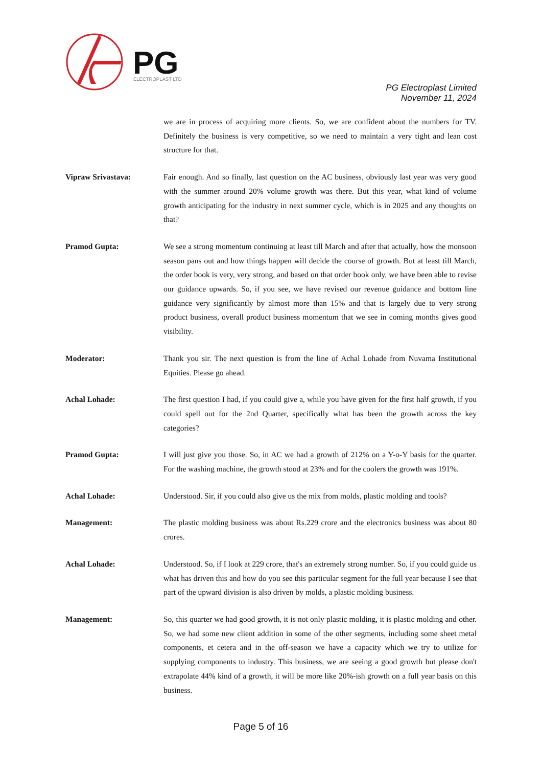PG
ELECTROPLAST LTD
PG Electroplast Limited
November 11, 2024
we are in process of acquiring more clients. So, we are confident about the numbers for TV. Definitely the business is very competitive, so we need to maintain a very tight and lean cost structure for that.
Vipraw Srivastava: Fair enough. And so finally, last question on the AC business, obviously last year was very good with the summer around 20% volume growth was there. But this year, what kind of volume growth anticipating for the industry in next summer cycle, which is in 2025 and any thoughts on that?
Pramod Gupta: We see a strong momentum continuing at least till March and after that actually, how the monsoon season pans out and how things happen will decide the course of growth. But at least till March, the order book is very, very strong, and based on that order book only, we have been able to revise our guidance upwards. So, if you see, we have revised our revenue guidance and bottom line guidance very significantly by almost more than 15% and that is largely due to very strong product business, overall product business momentum that we see in coming months gives good visibility.
Moderator: Thank you sir. The next question is from the line of Achal Lohade from Nuvama Institutional Equities. Please go ahead.
Achal Lohade: The first question I had, if you could give a, while you have given for the first half growth, if you could spell out for the 2nd Quarter, specifically what has been the growth across the key categories?
Pramod Gupta: I will just give you those. So, in AC we had a growth of 212% on a Y-o-Y basis for the quarter. For the washing machine, the growth stood at 23% and for the coolers the growth was 191%.
Achal Lohade: Understood. Sir, if you could also give us the mix from molds, plastic molding and tools?
Management: The plastic molding business was about Rs.229 crore and the electronics business was about 80 crores.
Achal Lohade: Understood. So, if I look at 229 crore, that's an extremely strong number. So, if you could guide us what has driven this and how do you see this particular segment for the full year because I see that part of the upward division is also driven by molds, a plastic molding business.
Management: So, this quarter we had good growth, it is not only plastic molding, it is plastic molding and other. So, we had some new client addition in some of the other segments, including some sheet metal components, et cetera and in the off-season we have a capacity which we try to utilize for supplying components to industry. This business, we are seeing a good growth but please don't extrapolate 44% kind of a growth, it will be more like 20%-ish growth on a full year basis on this business.
Page 5 of 16